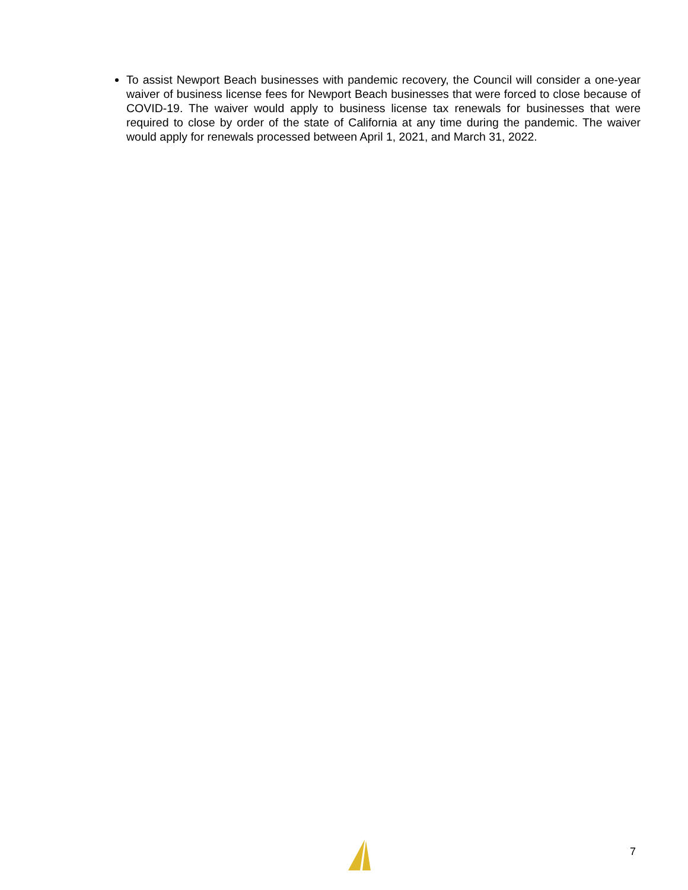To assist Newport Beach businesses with pandemic recovery, the Council will consider a one-year waiver of business license fees for Newport Beach businesses that were forced to close because of COVID-19. The waiver would apply to business license tax renewals for businesses that were required to close by order of the state of California at any time during the pandemic. The waiver would apply for renewals processed between April 1, 2021, and March 31, 2022.
7